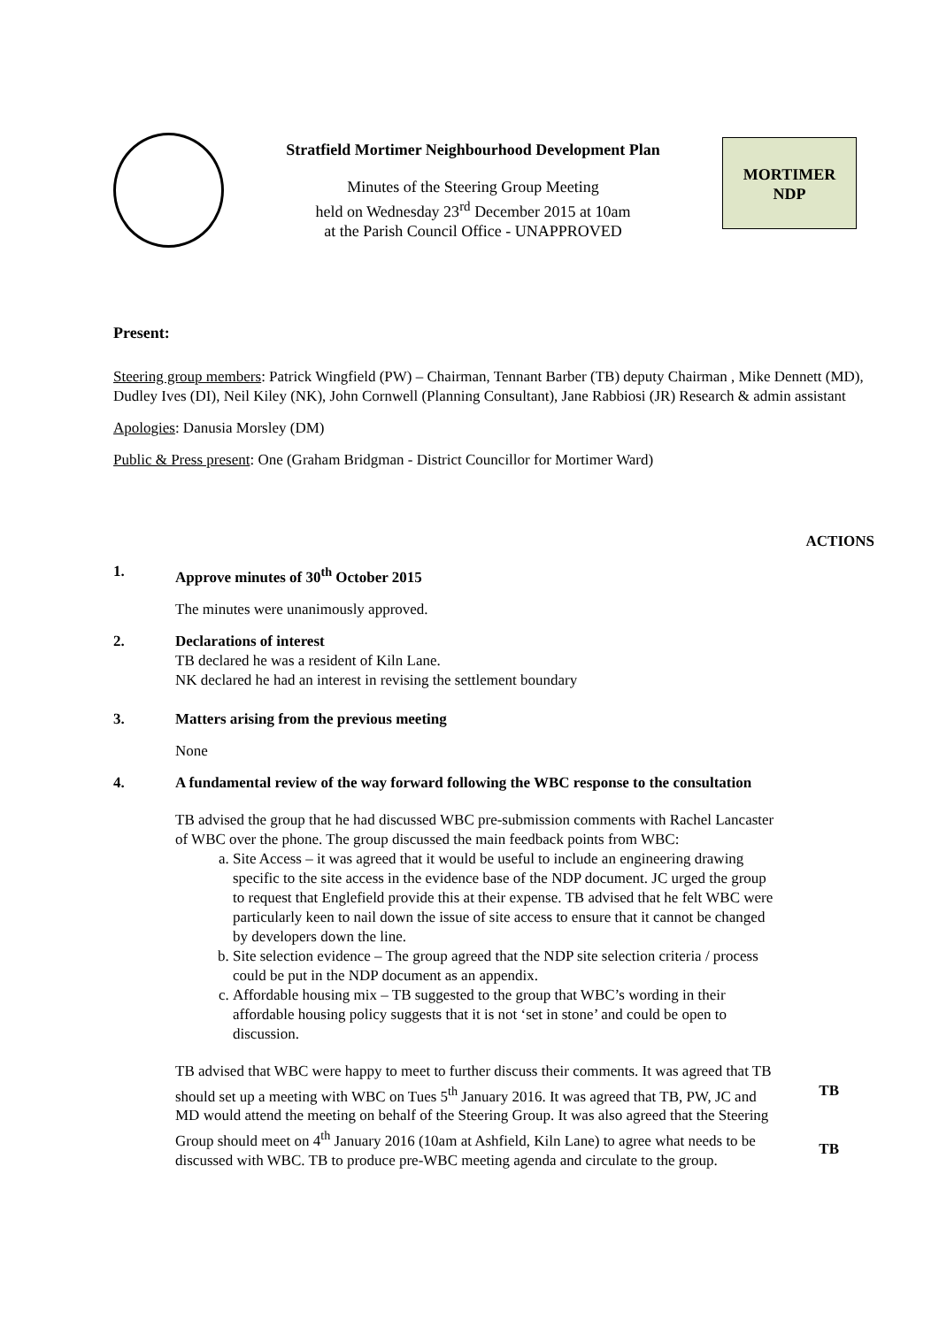Stratfield Mortimer Neighbourhood Development Plan
Minutes of the Steering Group Meeting
held on Wednesday 23<sup>rd</sup> December 2015 at 10am
at the Parish Council Office - UNAPPROVED
MORTIMER
NDP
Present:
Steering group members: Patrick Wingfield (PW) – Chairman, Tennant Barber (TB) deputy Chairman , Mike Dennett (MD), Dudley Ives (DI), Neil Kiley (NK), John Cornwell (Planning Consultant), Jane Rabbiosi (JR) Research & admin assistant
Apologies: Danusia Morsley (DM)
Public & Press present: One (Graham Bridgman - District Councillor for Mortimer Ward)
ACTIONS
1. Approve minutes of 30<sup>th</sup> October 2015
The minutes were unanimously approved.
2. Declarations of interest
TB declared he was a resident of Kiln Lane.
NK declared he had an interest in revising the settlement boundary
3. Matters arising from the previous meeting
None
4. A fundamental review of the way forward following the WBC response to the consultation
TB advised the group that he had discussed WBC pre-submission comments with Rachel Lancaster of WBC over the phone. The group discussed the main feedback points from WBC:
a. Site Access – it was agreed that it would be useful to include an engineering drawing specific to the site access in the evidence base of the NDP document. JC urged the group to request that Englefield provide this at their expense. TB advised that he felt WBC were particularly keen to nail down the issue of site access to ensure that it cannot be changed by developers down the line.
b. Site selection evidence – The group agreed that the NDP site selection criteria / process could be put in the NDP document as an appendix.
c. Affordable housing mix – TB suggested to the group that WBC’s wording in their affordable housing policy suggests that it is not ‘set in stone’ and could be open to discussion.
TB advised that WBC were happy to meet to further discuss their comments. It was agreed that TB should set up a meeting with WBC on Tues 5<sup>th</sup> January 2016. It was agreed that TB, PW, JC and MD would attend the meeting on behalf of the Steering Group. It was also agreed that the Steering Group should meet on 4<sup>th</sup> January 2016 (10am at Ashfield, Kiln Lane) to agree what needs to be discussed with WBC. TB to produce pre-WBC meeting agenda and circulate to the group.
TB
TB